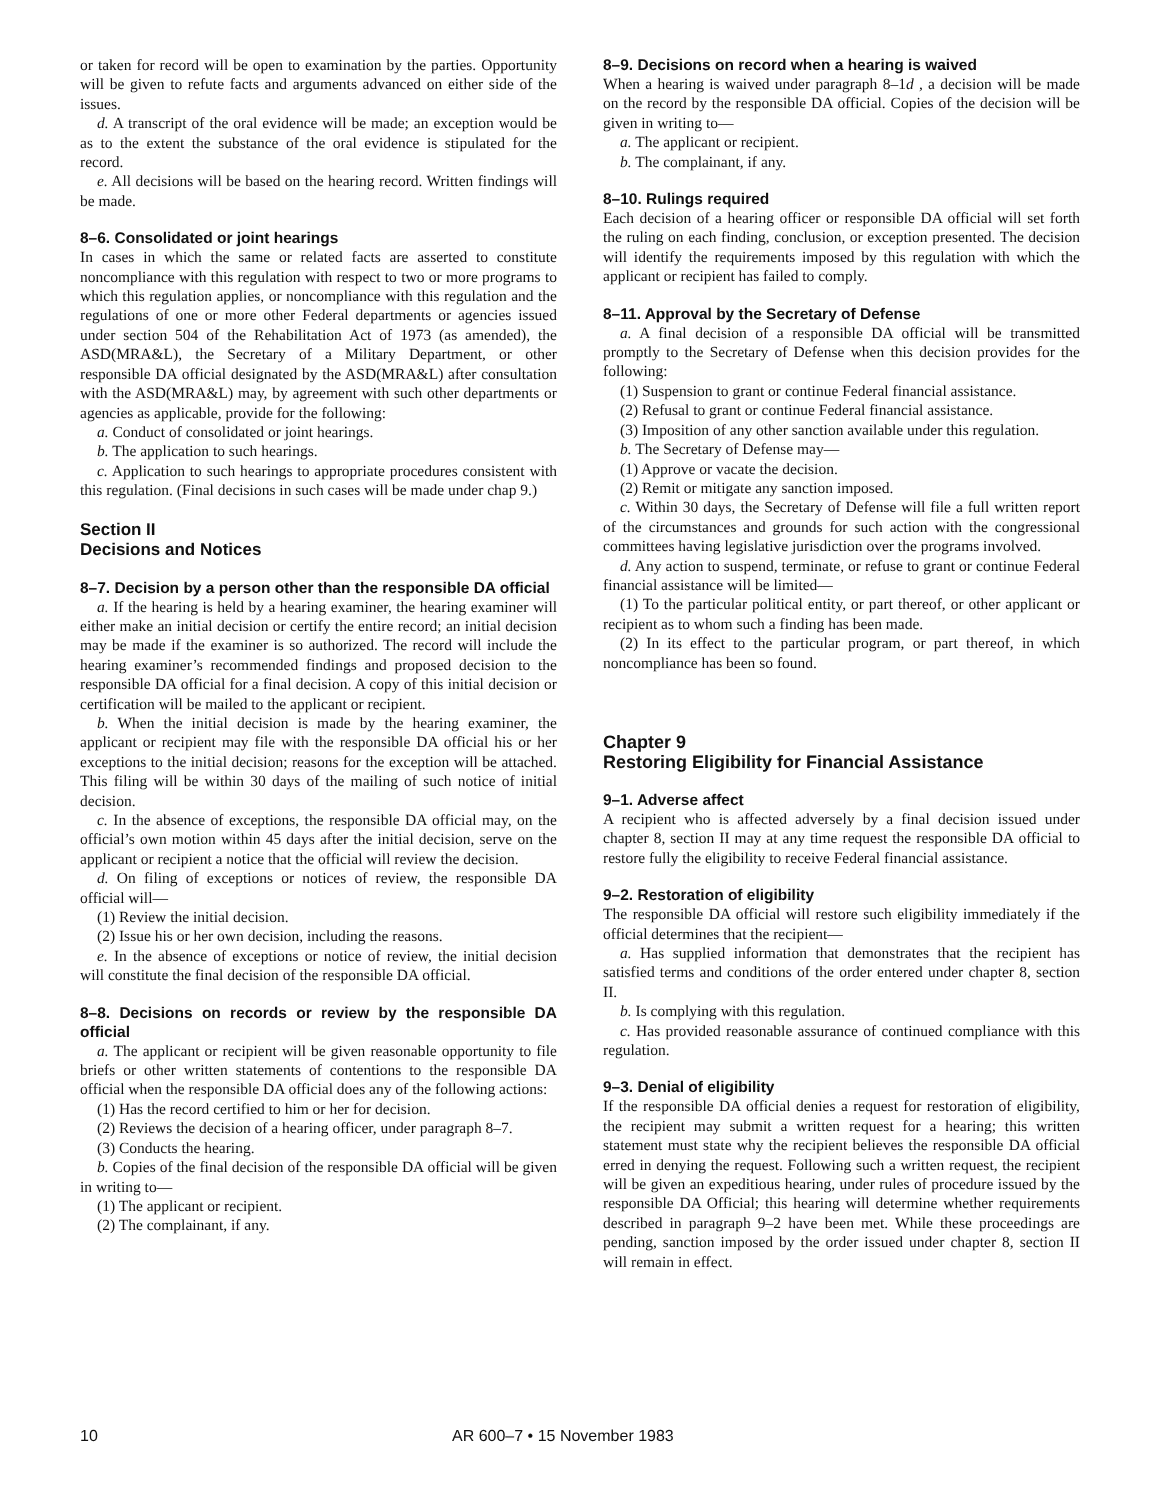or taken for record will be open to examination by the parties. Opportunity will be given to refute facts and arguments advanced on either side of the issues.
d. A transcript of the oral evidence will be made; an exception would be as to the extent the substance of the oral evidence is stipulated for the record.
e. All decisions will be based on the hearing record. Written findings will be made.
8–6. Consolidated or joint hearings
In cases in which the same or related facts are asserted to constitute noncompliance with this regulation with respect to two or more programs to which this regulation applies, or noncompliance with this regulation and the regulations of one or more other Federal departments or agencies issued under section 504 of the Rehabilitation Act of 1973 (as amended), the ASD(MRA&L), the Secretary of a Military Department, or other responsible DA official designated by the ASD(MRA&L) after consultation with the ASD(MRA&L) may, by agreement with such other departments or agencies as applicable, provide for the following:
a. Conduct of consolidated or joint hearings.
b. The application to such hearings.
c. Application to such hearings to appropriate procedures consistent with this regulation. (Final decisions in such cases will be made under chap 9.)
Section II
Decisions and Notices
8–7. Decision by a person other than the responsible DA official
a. If the hearing is held by a hearing examiner, the hearing examiner will either make an initial decision or certify the entire record; an initial decision may be made if the examiner is so authorized. The record will include the hearing examiner’s recommended findings and proposed decision to the responsible DA official for a final decision. A copy of this initial decision or certification will be mailed to the applicant or recipient.
b. When the initial decision is made by the hearing examiner, the applicant or recipient may file with the responsible DA official his or her exceptions to the initial decision; reasons for the exception will be attached. This filing will be within 30 days of the mailing of such notice of initial decision.
c. In the absence of exceptions, the responsible DA official may, on the official’s own motion within 45 days after the initial decision, serve on the applicant or recipient a notice that the official will review the decision.
d. On filing of exceptions or notices of review, the responsible DA official will—
(1) Review the initial decision.
(2) Issue his or her own decision, including the reasons.
e. In the absence of exceptions or notice of review, the initial decision will constitute the final decision of the responsible DA official.
8–8. Decisions on records or review by the responsible DA official
a. The applicant or recipient will be given reasonable opportunity to file briefs or other written statements of contentions to the responsible DA official when the responsible DA official does any of the following actions:
(1) Has the record certified to him or her for decision.
(2) Reviews the decision of a hearing officer, under paragraph 8–7.
(3) Conducts the hearing.
b. Copies of the final decision of the responsible DA official will be given in writing to—
(1) The applicant or recipient.
(2) The complainant, if any.
8–9. Decisions on record when a hearing is waived
When a hearing is waived under paragraph 8–1d , a decision will be made on the record by the responsible DA official. Copies of the decision will be given in writing to—
a. The applicant or recipient.
b. The complainant, if any.
8–10. Rulings required
Each decision of a hearing officer or responsible DA official will set forth the ruling on each finding, conclusion, or exception presented. The decision will identify the requirements imposed by this regulation with which the applicant or recipient has failed to comply.
8–11. Approval by the Secretary of Defense
a. A final decision of a responsible DA official will be transmitted promptly to the Secretary of Defense when this decision provides for the following:
(1) Suspension to grant or continue Federal financial assistance.
(2) Refusal to grant or continue Federal financial assistance.
(3) Imposition of any other sanction available under this regulation.
b. The Secretary of Defense may—
(1) Approve or vacate the decision.
(2) Remit or mitigate any sanction imposed.
c. Within 30 days, the Secretary of Defense will file a full written report of the circumstances and grounds for such action with the congressional committees having legislative jurisdiction over the programs involved.
d. Any action to suspend, terminate, or refuse to grant or continue Federal financial assistance will be limited—
(1) To the particular political entity, or part thereof, or other applicant or recipient as to whom such a finding has been made.
(2) In its effect to the particular program, or part thereof, in which noncompliance has been so found.
Chapter 9
Restoring Eligibility for Financial Assistance
9–1. Adverse affect
A recipient who is affected adversely by a final decision issued under chapter 8, section II may at any time request the responsible DA official to restore fully the eligibility to receive Federal financial assistance.
9–2. Restoration of eligibility
The responsible DA official will restore such eligibility immediately if the official determines that the recipient—
a. Has supplied information that demonstrates that the recipient has satisfied terms and conditions of the order entered under chapter 8, section II.
b. Is complying with this regulation.
c. Has provided reasonable assurance of continued compliance with this regulation.
9–3. Denial of eligibility
If the responsible DA official denies a request for restoration of eligibility, the recipient may submit a written request for a hearing; this written statement must state why the recipient believes the responsible DA official erred in denying the request. Following such a written request, the recipient will be given an expeditious hearing, under rules of procedure issued by the responsible DA Official; this hearing will determine whether requirements described in paragraph 9–2 have been met. While these proceedings are pending, sanction imposed by the order issued under chapter 8, section II will remain in effect.
10 AR 600–7 • 15 November 1983